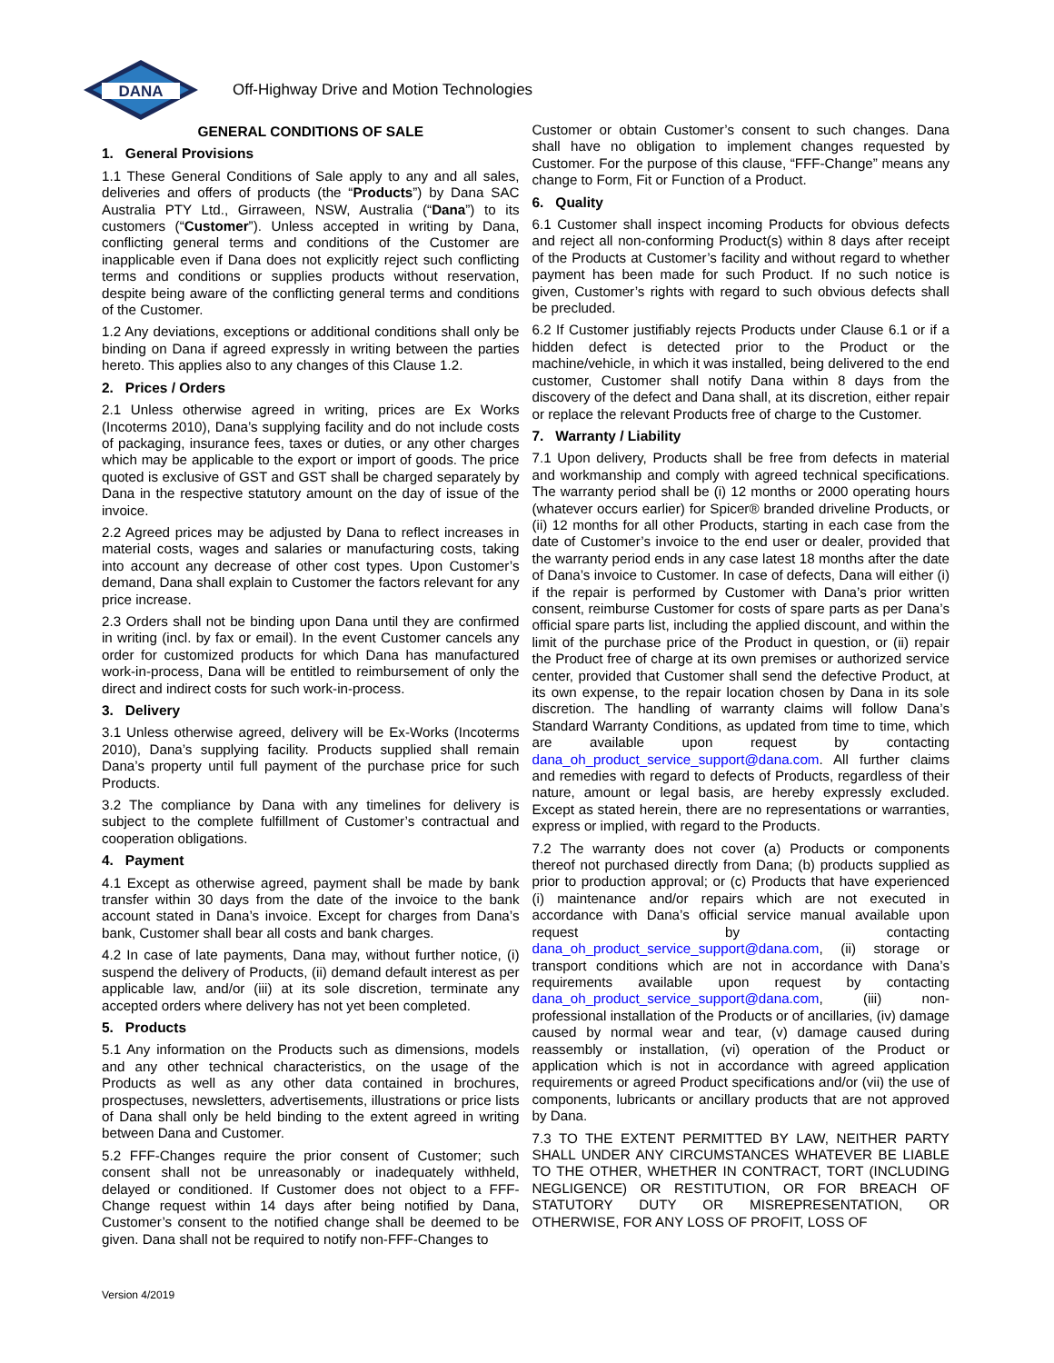DANA
Off-Highway Drive and Motion Technologies
GENERAL CONDITIONS OF SALE
1. General Provisions
1.1 These General Conditions of Sale apply to any and all sales, deliveries and offers of products (the “Products”) by Dana SAC Australia PTY Ltd., Girraween, NSW, Australia (“Dana”) to its customers (“Customer”). Unless accepted in writing by Dana, conflicting general terms and conditions of the Customer are inapplicable even if Dana does not explicitly reject such conflicting terms and conditions or supplies products without reservation, despite being aware of the conflicting general terms and conditions of the Customer.
1.2 Any deviations, exceptions or additional conditions shall only be binding on Dana if agreed expressly in writing between the parties hereto. This applies also to any changes of this Clause 1.2.
2. Prices / Orders
2.1 Unless otherwise agreed in writing, prices are Ex Works (Incoterms 2010), Dana’s supplying facility and do not include costs of packaging, insurance fees, taxes or duties, or any other charges which may be applicable to the export or import of goods. The price quoted is exclusive of GST and GST shall be charged separately by Dana in the respective statutory amount on the day of issue of the invoice.
2.2 Agreed prices may be adjusted by Dana to reflect increases in material costs, wages and salaries or manufacturing costs, taking into account any decrease of other cost types. Upon Customer’s demand, Dana shall explain to Customer the factors relevant for any price increase.
2.3 Orders shall not be binding upon Dana until they are confirmed in writing (incl. by fax or email). In the event Customer cancels any order for customized products for which Dana has manufactured work-in-process, Dana will be entitled to reimbursement of only the direct and indirect costs for such work-in-process.
3. Delivery
3.1 Unless otherwise agreed, delivery will be Ex-Works (Incoterms 2010), Dana’s supplying facility. Products supplied shall remain Dana’s property until full payment of the purchase price for such Products.
3.2 The compliance by Dana with any timelines for delivery is subject to the complete fulfillment of Customer’s contractual and cooperation obligations.
4. Payment
4.1 Except as otherwise agreed, payment shall be made by bank transfer within 30 days from the date of the invoice to the bank account stated in Dana’s invoice. Except for charges from Dana’s bank, Customer shall bear all costs and bank charges.
4.2 In case of late payments, Dana may, without further notice, (i) suspend the delivery of Products, (ii) demand default interest as per applicable law, and/or (iii) at its sole discretion, terminate any accepted orders where delivery has not yet been completed.
5. Products
5.1 Any information on the Products such as dimensions, models and any other technical characteristics, on the usage of the Products as well as any other data contained in brochures, prospectuses, newsletters, advertisements, illustrations or price lists of Dana shall only be held binding to the extent agreed in writing between Dana and Customer.
5.2 FFF-Changes require the prior consent of Customer; such consent shall not be unreasonably or inadequately withheld, delayed or conditioned. If Customer does not object to a FFF-Change request within 14 days after being notified by Dana, Customer’s consent to the notified change shall be deemed to be given. Dana shall not be required to notify non-FFF-Changes to
Customer or obtain Customer’s consent to such changes. Dana shall have no obligation to implement changes requested by Customer. For the purpose of this clause, “FFF-Change” means any change to Form, Fit or Function of a Product.
6. Quality
6.1 Customer shall inspect incoming Products for obvious defects and reject all non-conforming Product(s) within 8 days after receipt of the Products at Customer’s facility and without regard to whether payment has been made for such Product. If no such notice is given, Customer’s rights with regard to such obvious defects shall be precluded.
6.2 If Customer justifiably rejects Products under Clause 6.1 or if a hidden defect is detected prior to the Product or the machine/vehicle, in which it was installed, being delivered to the end customer, Customer shall notify Dana within 8 days from the discovery of the defect and Dana shall, at its discretion, either repair or replace the relevant Products free of charge to the Customer.
7. Warranty / Liability
7.1 Upon delivery, Products shall be free from defects in material and workmanship and comply with agreed technical specifications. The warranty period shall be (i) 12 months or 2000 operating hours (whatever occurs earlier) for Spicer® branded driveline Products, or (ii) 12 months for all other Products, starting in each case from the date of Customer’s invoice to the end user or dealer, provided that the warranty period ends in any case latest 18 months after the date of Dana’s invoice to Customer. In case of defects, Dana will either (i) if the repair is performed by Customer with Dana’s prior written consent, reimburse Customer for costs of spare parts as per Dana’s official spare parts list, including the applied discount, and within the limit of the purchase price of the Product in question, or (ii) repair the Product free of charge at its own premises or authorized service center, provided that Customer shall send the defective Product, at its own expense, to the repair location chosen by Dana in its sole discretion. The handling of warranty claims will follow Dana’s Standard Warranty Conditions, as updated from time to time, which are available upon request by contacting dana_oh_product_service_support@dana.com. All further claims and remedies with regard to defects of Products, regardless of their nature, amount or legal basis, are hereby expressly excluded. Except as stated herein, there are no representations or warranties, express or implied, with regard to the Products.
7.2 The warranty does not cover (a) Products or components thereof not purchased directly from Dana; (b) products supplied as prior to production approval; or (c) Products that have experienced (i) maintenance and/or repairs which are not executed in accordance with Dana’s official service manual available upon request by contacting dana_oh_product_service_support@dana.com, (ii) storage or transport conditions which are not in accordance with Dana’s requirements available upon request by contacting dana_oh_product_service_support@dana.com, (iii) non-professional installation of the Products or of ancillaries, (iv) damage caused by normal wear and tear, (v) damage caused during reassembly or installation, (vi) operation of the Product or application which is not in accordance with agreed application requirements or agreed Product specifications and/or (vii) the use of components, lubricants or ancillary products that are not approved by Dana.
7.3 TO THE EXTENT PERMITTED BY LAW, NEITHER PARTY SHALL UNDER ANY CIRCUMSTANCES WHATEVER BE LIABLE TO THE OTHER, WHETHER IN CONTRACT, TORT (INCLUDING NEGLIGENCE) OR RESTITUTION, OR FOR BREACH OF STATUTORY DUTY OR MISREPRESENTATION, OR OTHERWISE, FOR ANY LOSS OF PROFIT, LOSS OF
Version 4/2019